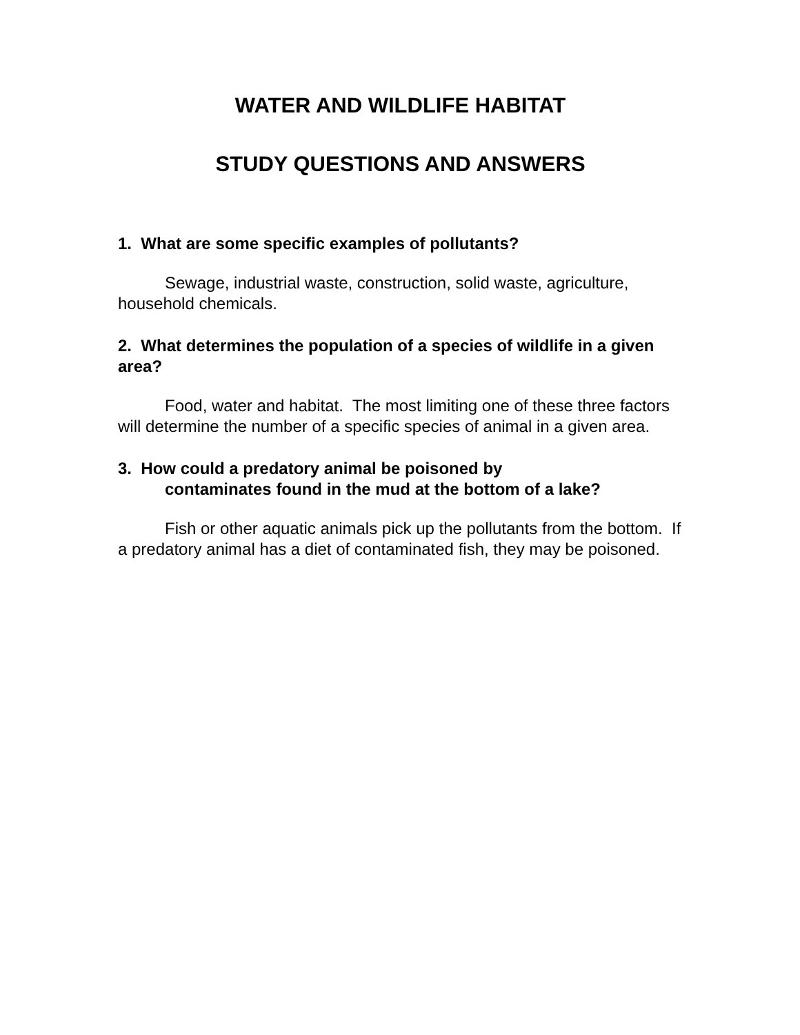WATER AND WILDLIFE HABITAT
STUDY QUESTIONS AND ANSWERS
1. What are some specific examples of pollutants?
Sewage, industrial waste, construction, solid waste, agriculture, household chemicals.
2. What determines the population of a species of wildlife in a given area?
Food, water and habitat. The most limiting one of these three factors will determine the number of a specific species of animal in a given area.
3. How could a predatory animal be poisoned by
contaminates found in the mud at the bottom of a lake?
Fish or other aquatic animals pick up the pollutants from the bottom. If a predatory animal has a diet of contaminated fish, they may be poisoned.